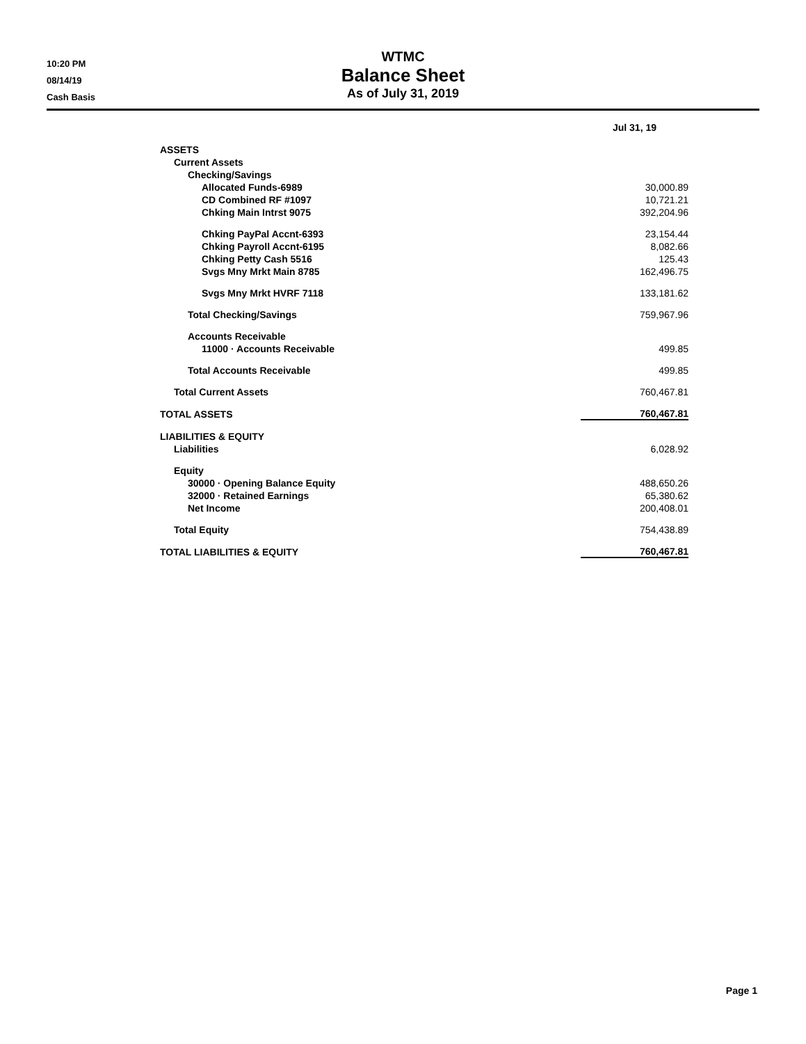10:20 PM
08/14/19
Cash Basis
WTMC
Balance Sheet
As of July 31, 2019
| | Jul 31, 19 |
| ASSETS | |
| Current Assets | |
| Checking/Savings | |
| Allocated Funds-6989 | 30,000.89 |
| CD Combined RF #1097 | 10,721.21 |
| Chking Main Intrst 9075 | 392,204.96 |
| Chking PayPal Accnt-6393 | 23,154.44 |
| Chking Payroll Accnt-6195 | 8,082.66 |
| Chking Petty Cash 5516 | 125.43 |
| Svgs Mny Mrkt Main 8785 | 162,496.75 |
| Svgs Mny Mrkt HVRF 7118 | 133,181.62 |
| Total Checking/Savings | 759,967.96 |
| Accounts Receivable | |
| 11000 · Accounts Receivable | 499.85 |
| Total Accounts Receivable | 499.85 |
| Total Current Assets | 760,467.81 |
| TOTAL ASSETS | 760,467.81 |
| LIABILITIES & EQUITY | |
| Liabilities | 6,028.92 |
| Equity | |
| 30000 · Opening Balance Equity | 488,650.26 |
| 32000 · Retained Earnings | 65,380.62 |
| Net Income | 200,408.01 |
| Total Equity | 754,438.89 |
| TOTAL LIABILITIES & EQUITY | 760,467.81 |
Page 1